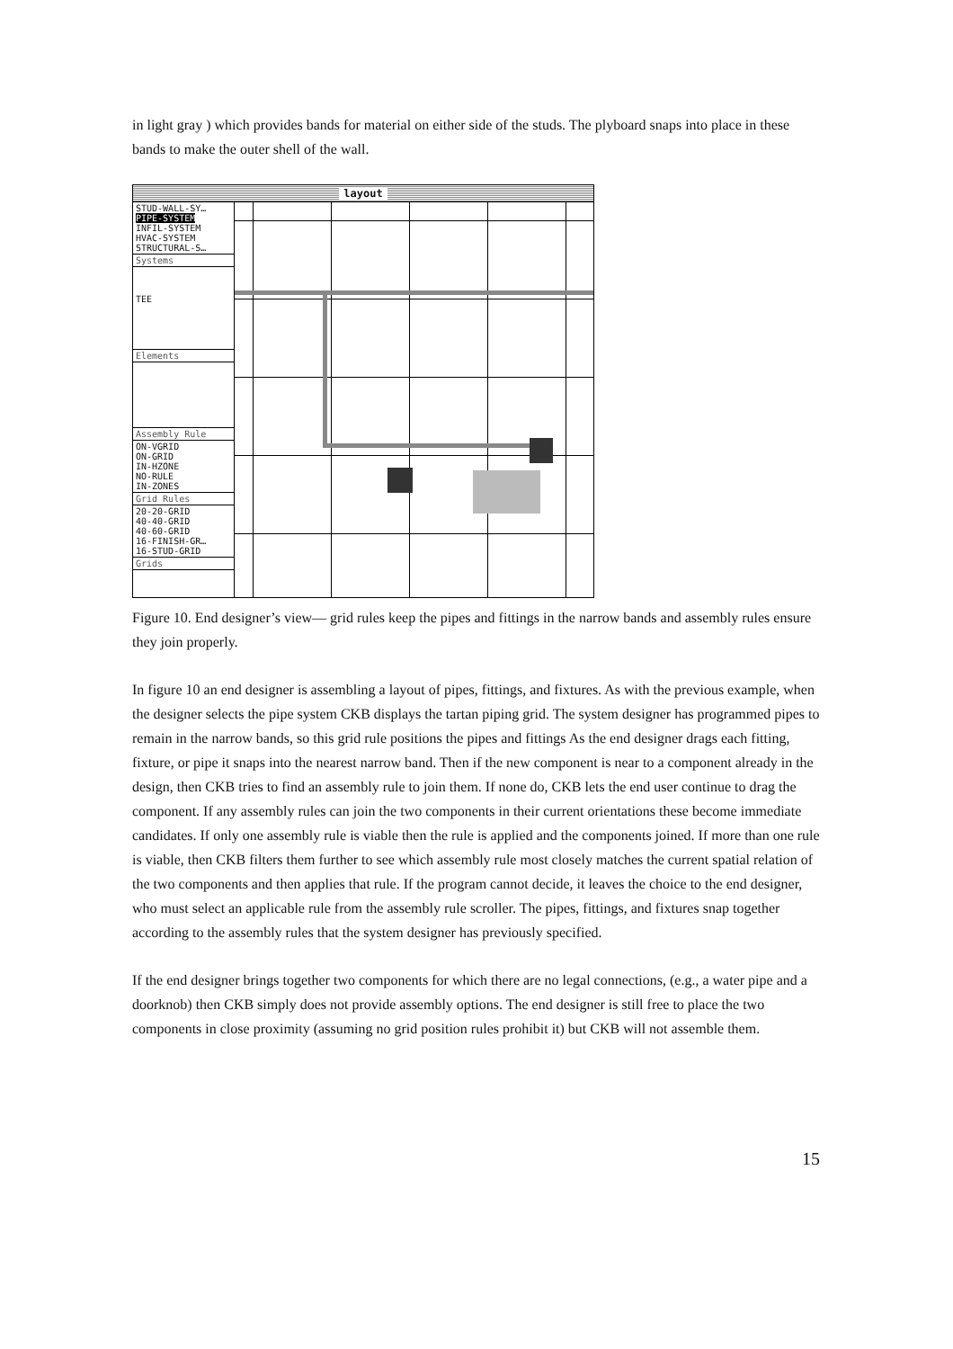in light gray ) which provides bands for material on either side of the studs. The plyboard snaps into place in these bands to make the outer shell of the wall.
layout
STUD-WALL-SY…
PIPE-SYSTEM
INFIL-SYSTEM
HVAC-SYSTEM
STRUCTURAL-S…
Systems
TEE
Elements
Assembly Rule
ON-VGRID
ON-GRID
IN-HZONE
NO-RULE
IN-ZONES
Grid Rules
20-20-GRID
40-40-GRID
40-60-GRID
16-FINISH-GR…
16-STUD-GRID
Grids
Figure 10. End designer’s view— grid rules keep the pipes and fittings in the narrow bands and assembly rules ensure they join properly.
In figure 10 an end designer is assembling a layout of pipes, fittings, and fixtures. As with the previous example, when the designer selects the pipe system CKB displays the tartan piping grid. The system designer has programmed pipes to remain in the narrow bands, so this grid rule positions the pipes and fittings As the end designer drags each fitting, fixture, or pipe it snaps into the nearest narrow band. Then if the new component is near to a component already in the design, then CKB tries to find an assembly rule to join them. If none do, CKB lets the end user continue to drag the component. If any assembly rules can join the two components in their current orientations these become immediate candidates. If only one assembly rule is viable then the rule is applied and the components joined. If more than one rule is viable, then CKB filters them further to see which assembly rule most closely matches the current spatial relation of the two components and then applies that rule. If the program cannot decide, it leaves the choice to the end designer, who must select an applicable rule from the assembly rule scroller. The pipes, fittings, and fixtures snap together according to the assembly rules that the system designer has previously specified.
If the end designer brings together two components for which there are no legal connections, (e.g., a water pipe and a doorknob) then CKB simply does not provide assembly options. The end designer is still free to place the two components in close proximity (assuming no grid position rules prohibit it) but CKB will not assemble them.
15